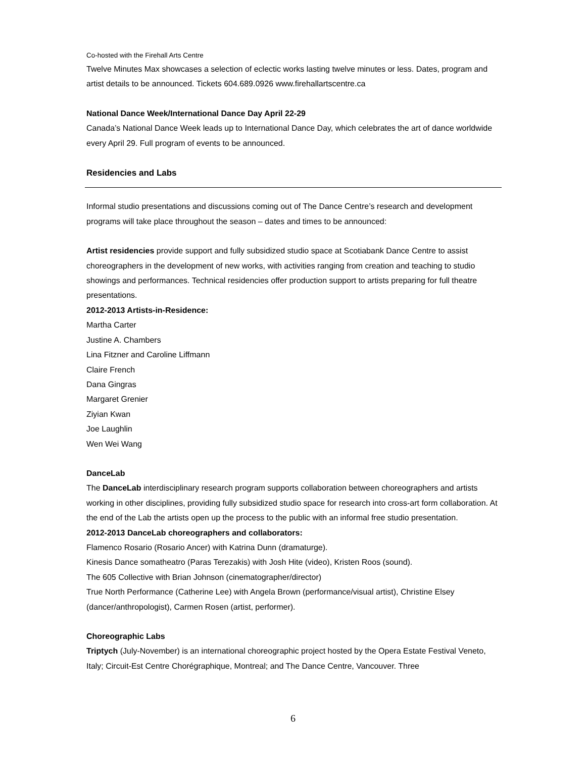Co-hosted with the Firehall Arts Centre
Twelve Minutes Max showcases a selection of eclectic works lasting twelve minutes or less. Dates, program and artist details to be announced. Tickets 604.689.0926 www.firehallartscentre.ca
National Dance Week/International Dance Day April 22-29
Canada’s National Dance Week leads up to International Dance Day, which celebrates the art of dance worldwide every April 29. Full program of events to be announced.
Residencies and Labs
Informal studio presentations and discussions coming out of The Dance Centre’s research and development programs will take place throughout the season – dates and times to be announced:
Artist residencies provide support and fully subsidized studio space at Scotiabank Dance Centre to assist choreographers in the development of new works, with activities ranging from creation and teaching to studio showings and performances. Technical residencies offer production support to artists preparing for full theatre presentations.
2012-2013 Artists-in-Residence:
Martha Carter
Justine A. Chambers
Lina Fitzner and Caroline Liffmann
Claire French
Dana Gingras
Margaret Grenier
Ziyian Kwan
Joe Laughlin
Wen Wei Wang
DanceLab
The DanceLab interdisciplinary research program supports collaboration between choreographers and artists working in other disciplines, providing fully subsidized studio space for research into cross-art form collaboration. At the end of the Lab the artists open up the process to the public with an informal free studio presentation.
2012-2013 DanceLab choreographers and collaborators:
Flamenco Rosario (Rosario Ancer) with Katrina Dunn (dramaturge).
Kinesis Dance somatheatro (Paras Terezakis) with Josh Hite (video), Kristen Roos (sound).
The 605 Collective with Brian Johnson (cinematographer/director)
True North Performance (Catherine Lee) with Angela Brown (performance/visual artist), Christine Elsey (dancer/anthropologist), Carmen Rosen (artist, performer).
Choreographic Labs
Triptych (July-November) is an international choreographic project hosted by the Opera Estate Festival Veneto, Italy; Circuit-Est Centre Chorégraphique, Montreal; and The Dance Centre, Vancouver. Three
6